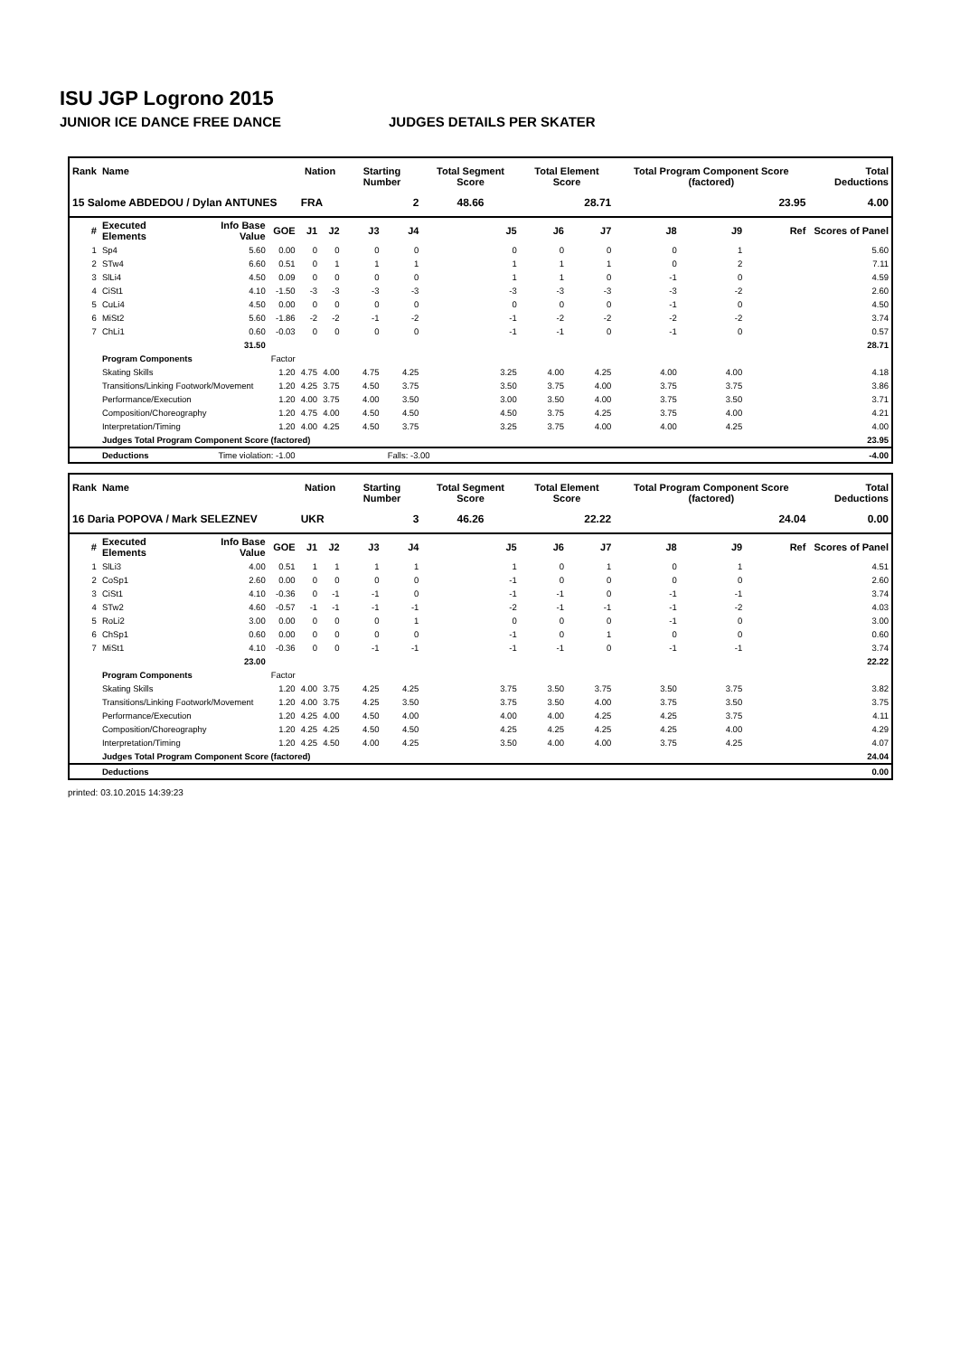ISU JGP Logrono 2015
JUNIOR ICE DANCE FREE DANCE JUDGES DETAILS PER SKATER
| Rank | Name | | | Nation | | Starting Number | | Total Segment Score | Total Element Score | | Total Program Component Score (factored) | | | Total Deductions |
| --- | --- | --- | --- | --- | --- | --- | --- | --- | --- | --- | --- | --- | --- | --- |
| 15 Salome ABDEDOU / Dylan ANTUNES | | | | FRA | | 2 | | 48.66 | 28.71 | | 23.95 | | | 4.00 |
| # | Executed Elements | Info Base Value | GOE | J1 | J2 | J3 | J4 | J5 | J6 | J7 | J8 | J9 | Ref | Scores of Panel |
| 1 | Sp4 | 5.60 | 0.00 | 0 | 0 | 0 | 0 | 0 | 0 | 0 | 0 | 1 | | 5.60 |
| 2 | STw4 | 6.60 | 0.51 | 0 | 1 | 1 | 1 | 1 | 1 | 1 | 0 | 2 | | 7.11 |
| 3 | SlLi4 | 4.50 | 0.09 | 0 | 0 | 0 | 0 | 1 | 1 | 0 | -1 | 0 | | 4.59 |
| 4 | CiSt1 | 4.10 | -1.50 | -3 | -3 | -3 | -3 | -3 | -3 | -3 | -3 | -2 | | 2.60 |
| 5 | CuLi4 | 4.50 | 0.00 | 0 | 0 | 0 | 0 | 0 | 0 | 0 | -1 | 0 | | 4.50 |
| 6 | MiSt2 | 5.60 | -1.86 | -2 | -2 | -1 | -2 | -1 | -2 | -2 | -2 | -2 | | 3.74 |
| 7 | ChLi1 | 0.60 | -0.03 | 0 | 0 | 0 | 0 | -1 | -1 | 0 | -1 | 0 | | 0.57 |
| | | 31.50 | | | | | | | | | | | | 28.71 |
| | Program Components | | Factor | | | | | | | | | | | |
| | Skating Skills | | 1.20 | 4.75 | 4.00 | 4.75 | 4.25 | 3.25 | 4.00 | 4.25 | 4.00 | 4.00 | | 4.18 |
| | Transitions/Linking Footwork/Movement | | 1.20 | 4.25 | 3.75 | 4.50 | 3.75 | 3.50 | 3.75 | 4.00 | 3.75 | 3.75 | | 3.86 |
| | Performance/Execution | | 1.20 | 4.00 | 3.75 | 4.00 | 3.50 | 3.00 | 3.50 | 4.00 | 3.75 | 3.50 | | 3.71 |
| | Composition/Choreography | | 1.20 | 4.75 | 4.00 | 4.50 | 4.50 | 4.50 | 3.75 | 4.25 | 3.75 | 4.00 | | 4.21 |
| | Interpretation/Timing | | 1.20 | 4.00 | 4.25 | 4.50 | 3.75 | 3.25 | 3.75 | 4.00 | 4.00 | 4.25 | | 4.00 |
| | Judges Total Program Component Score (factored) | | | | | | | | | | | | | 23.95 |
| | Deductions | Time violation: -1.00 | | Falls: -3.00 | | | | | | | | | | -4.00 |
| Rank | Name | | | Nation | | Starting Number | | Total Segment Score | Total Element Score | | Total Program Component Score (factored) | | | Total Deductions |
| --- | --- | --- | --- | --- | --- | --- | --- | --- | --- | --- | --- | --- | --- | --- |
| 16 Daria POPOVA / Mark SELEZNEV | | | | UKR | | 3 | | 46.26 | 22.22 | | 24.04 | | | 0.00 |
| # | Executed Elements | Info Base Value | GOE | J1 | J2 | J3 | J4 | J5 | J6 | J7 | J8 | J9 | Ref | Scores of Panel |
| 1 | SlLi3 | 4.00 | 0.51 | 1 | 1 | 1 | 1 | 1 | 0 | 1 | 0 | 1 | | 4.51 |
| 2 | CoSp1 | 2.60 | 0.00 | 0 | 0 | 0 | 0 | -1 | 0 | 0 | 0 | 0 | | 2.60 |
| 3 | CiSt1 | 4.10 | -0.36 | 0 | -1 | -1 | 0 | -1 | -1 | 0 | -1 | -1 | | 3.74 |
| 4 | STw2 | 4.60 | -0.57 | -1 | -1 | -1 | -1 | -2 | -1 | -1 | -1 | -2 | | 4.03 |
| 5 | RoLi2 | 3.00 | 0.00 | 0 | 0 | 0 | 1 | 0 | 0 | 0 | -1 | 0 | | 3.00 |
| 6 | ChSp1 | 0.60 | 0.00 | 0 | 0 | 0 | 0 | -1 | 0 | 1 | 0 | 0 | | 0.60 |
| 7 | MiSt1 | 4.10 | -0.36 | 0 | 0 | -1 | -1 | -1 | -1 | 0 | -1 | -1 | | 3.74 |
| | | 23.00 | | | | | | | | | | | | 22.22 |
| | Program Components | | Factor | | | | | | | | | | | |
| | Skating Skills | | 1.20 | 4.00 | 3.75 | 4.25 | 4.25 | 3.75 | 3.50 | 3.75 | 3.50 | 3.75 | | 3.82 |
| | Transitions/Linking Footwork/Movement | | 1.20 | 4.00 | 3.75 | 4.25 | 3.50 | 3.75 | 3.50 | 4.00 | 3.75 | 3.50 | | 3.75 |
| | Performance/Execution | | 1.20 | 4.25 | 4.00 | 4.50 | 4.00 | 4.00 | 4.00 | 4.25 | 4.25 | 3.75 | | 4.11 |
| | Composition/Choreography | | 1.20 | 4.25 | 4.25 | 4.50 | 4.50 | 4.25 | 4.25 | 4.25 | 4.25 | 4.00 | | 4.29 |
| | Interpretation/Timing | | 1.20 | 4.25 | 4.50 | 4.00 | 4.25 | 3.50 | 4.00 | 4.00 | 3.75 | 4.25 | | 4.07 |
| | Judges Total Program Component Score (factored) | | | | | | | | | | | | | 24.04 |
| | Deductions | | | | | | | | | | | | | 0.00 |
printed: 03.10.2015 14:39:23